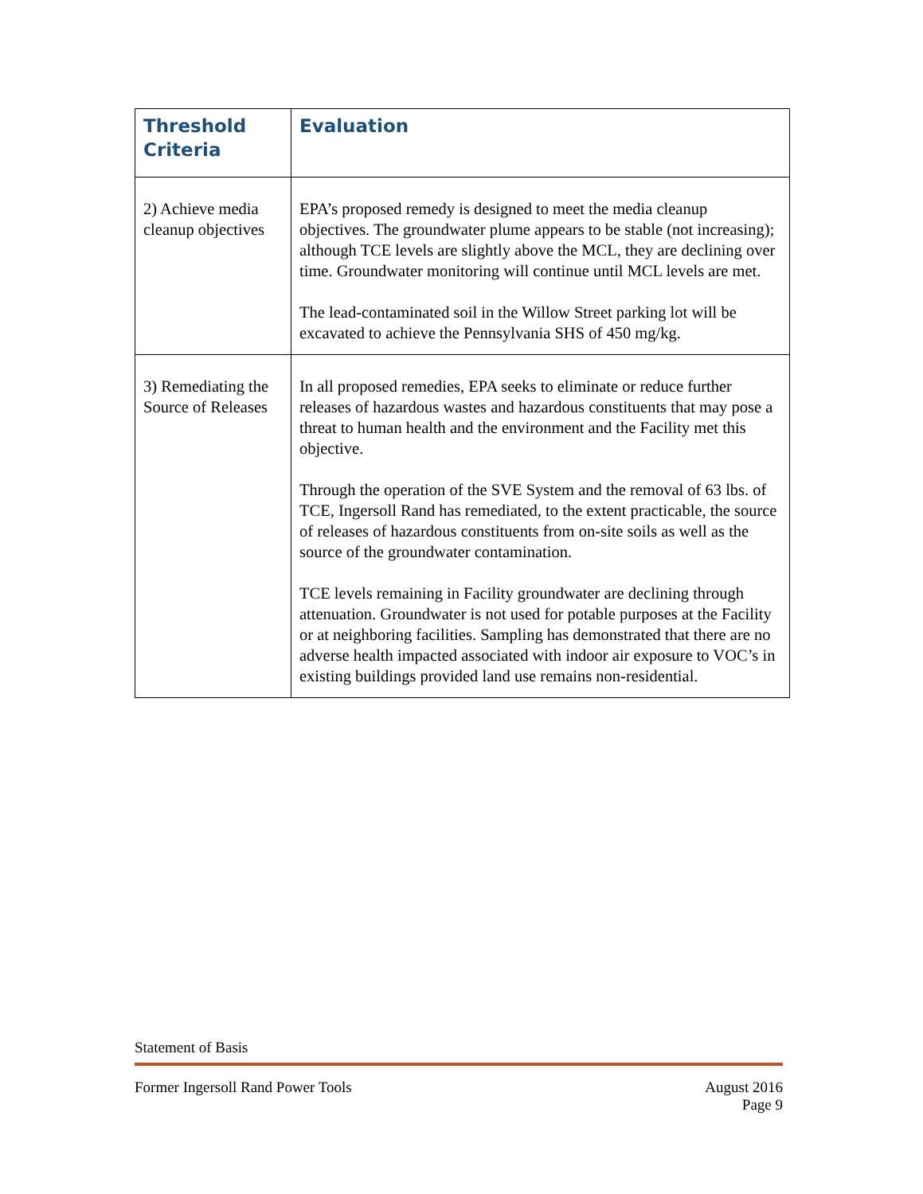| Threshold Criteria | Evaluation |
| --- | --- |
| 2) Achieve media cleanup objectives | EPA’s proposed remedy is designed to meet the media cleanup objectives. The groundwater plume appears to be stable (not increasing); although TCE levels are slightly above the MCL, they are declining over time. Groundwater monitoring will continue until MCL levels are met. The lead-contaminated soil in the Willow Street parking lot will be excavated to achieve the Pennsylvania SHS of 450 mg/kg. |
| 3) Remediating the Source of Releases | In all proposed remedies, EPA seeks to eliminate or reduce further releases of hazardous wastes and hazardous constituents that may pose a threat to human health and the environment and the Facility met this objective. Through the operation of the SVE System and the removal of 63 lbs. of TCE, Ingersoll Rand has remediated, to the extent practicable, the source of releases of hazardous constituents from on-site soils as well as the source of the groundwater contamination. TCE levels remaining in Facility groundwater are declining through attenuation. Groundwater is not used for potable purposes at the Facility or at neighboring facilities. Sampling has demonstrated that there are no adverse health impacted associated with indoor air exposure to VOC’s in existing buildings provided land use remains non-residential. |
Statement of Basis
Former Ingersoll Rand Power Tools August 2016
Page 9